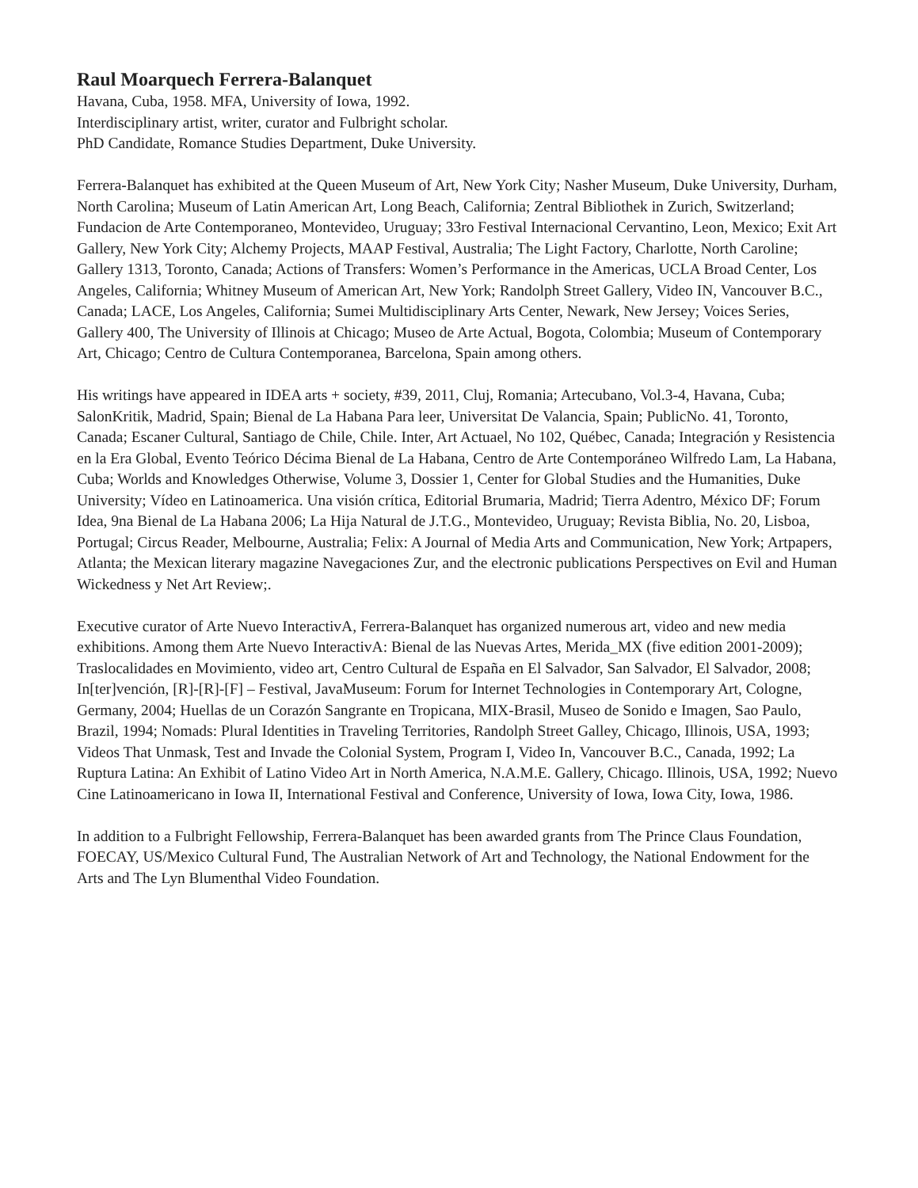Raul Moarquech Ferrera-Balanquet
Havana, Cuba, 1958. MFA, University of Iowa, 1992.
Interdisciplinary artist, writer, curator and Fulbright scholar.
PhD Candidate, Romance Studies Department, Duke University.
Ferrera-Balanquet has exhibited at the Queen Museum of Art, New York City; Nasher Museum, Duke University, Durham, North Carolina; Museum of Latin American Art, Long Beach, California; Zentral Bibliothek in Zurich, Switzerland; Fundacion de Arte Contemporaneo, Montevideo, Uruguay; 33ro Festival Internacional Cervantino, Leon, Mexico; Exit Art Gallery, New York City; Alchemy Projects, MAAP Festival, Australia; The Light Factory, Charlotte, North Caroline; Gallery 1313, Toronto, Canada; Actions of Transfers: Women’s Performance in the Americas, UCLA Broad Center, Los Angeles, California; Whitney Museum of American Art, New York; Randolph Street Gallery, Video IN, Vancouver B.C., Canada; LACE, Los Angeles, California; Sumei Multidisciplinary Arts Center, Newark, New Jersey; Voices Series, Gallery 400, The University of Illinois at Chicago; Museo de Arte Actual, Bogota, Colombia; Museum of Contemporary Art, Chicago; Centro de Cultura Contemporanea, Barcelona, Spain among others.
His writings have appeared in IDEA arts + society, #39, 2011, Cluj, Romania; Artecubano, Vol.3-4, Havana, Cuba; SalonKritik, Madrid, Spain; Bienal de La Habana Para leer, Universitat De Valancia, Spain; PublicNo. 41, Toronto, Canada; Escaner Cultural, Santiago de Chile, Chile. Inter, Art Actuael, No 102, Québec, Canada; Integración y Resistencia en la Era Global, Evento Teórico Décima Bienal de La Habana, Centro de Arte Contemporáneo Wilfredo Lam, La Habana, Cuba; Worlds and Knowledges Otherwise, Volume 3, Dossier 1, Center for Global Studies and the Humanities, Duke University; Vídeo en Latinoamerica. Una visión crítica, Editorial Brumaria, Madrid; Tierra Adentro, México DF; Forum Idea, 9na Bienal de La Habana 2006; La Hija Natural de J.T.G., Montevideo, Uruguay; Revista Biblia, No. 20, Lisboa, Portugal; Circus Reader, Melbourne, Australia; Felix: A Journal of Media Arts and Communication, New York; Artpapers, Atlanta; the Mexican literary magazine Navegaciones Zur, and the electronic publications Perspectives on Evil and Human Wickedness y Net Art Review;.
Executive curator of Arte Nuevo InteractivA, Ferrera-Balanquet has organized numerous art, video and new media exhibitions. Among them Arte Nuevo InteractivA: Bienal de las Nuevas Artes, Merida_MX (five edition 2001-2009); Traslocalidades en Movimiento, video art, Centro Cultural de España en El Salvador, San Salvador, El Salvador, 2008; In[ter]vención, [R]-[R]-[F] – Festival, JavaMuseum: Forum for Internet Technologies in Contemporary Art, Cologne, Germany, 2004; Huellas de un Corazón Sangrante en Tropicana, MIX-Brasil, Museo de Sonido e Imagen, Sao Paulo, Brazil, 1994; Nomads: Plural Identities in Traveling Territories, Randolph Street Galley, Chicago, Illinois, USA, 1993; Videos That Unmask, Test and Invade the Colonial System, Program I, Video In, Vancouver B.C., Canada, 1992; La Ruptura Latina: An Exhibit of Latino Video Art in North America, N.A.M.E. Gallery, Chicago. Illinois, USA, 1992; Nuevo Cine Latinoamericano in Iowa II, International Festival and Conference, University of Iowa, Iowa City, Iowa, 1986.
In addition to a Fulbright Fellowship, Ferrera-Balanquet has been awarded grants from The Prince Claus Foundation, FOECAY, US/Mexico Cultural Fund, The Australian Network of Art and Technology, the National Endowment for the Arts and The Lyn Blumenthal Video Foundation.